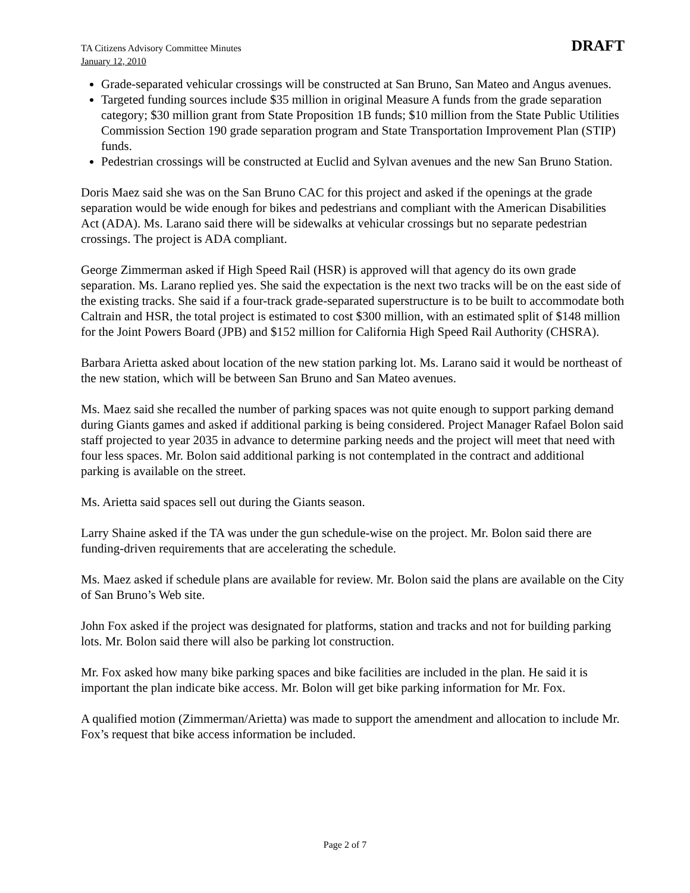TA Citizens Advisory Committee Minutes
January 12, 2010
DRAFT
Grade-separated vehicular crossings will be constructed at San Bruno, San Mateo and Angus avenues.
Targeted funding sources include $35 million in original Measure A funds from the grade separation category; $30 million grant from State Proposition 1B funds; $10 million from the State Public Utilities Commission Section 190 grade separation program and State Transportation Improvement Plan (STIP) funds.
Pedestrian crossings will be constructed at Euclid and Sylvan avenues and the new San Bruno Station.
Doris Maez said she was on the San Bruno CAC for this project and asked if the openings at the grade separation would be wide enough for bikes and pedestrians and compliant with the American Disabilities Act (ADA). Ms. Larano said there will be sidewalks at vehicular crossings but no separate pedestrian crossings. The project is ADA compliant.
George Zimmerman asked if High Speed Rail (HSR) is approved will that agency do its own grade separation. Ms. Larano replied yes. She said the expectation is the next two tracks will be on the east side of the existing tracks. She said if a four-track grade-separated superstructure is to be built to accommodate both Caltrain and HSR, the total project is estimated to cost $300 million, with an estimated split of $148 million for the Joint Powers Board (JPB) and $152 million for California High Speed Rail Authority (CHSRA).
Barbara Arietta asked about location of the new station parking lot. Ms. Larano said it would be northeast of the new station, which will be between San Bruno and San Mateo avenues.
Ms. Maez said she recalled the number of parking spaces was not quite enough to support parking demand during Giants games and asked if additional parking is being considered. Project Manager Rafael Bolon said staff projected to year 2035 in advance to determine parking needs and the project will meet that need with four less spaces. Mr. Bolon said additional parking is not contemplated in the contract and additional parking is available on the street.
Ms. Arietta said spaces sell out during the Giants season.
Larry Shaine asked if the TA was under the gun schedule-wise on the project. Mr. Bolon said there are funding-driven requirements that are accelerating the schedule.
Ms. Maez asked if schedule plans are available for review. Mr. Bolon said the plans are available on the City of San Bruno’s Web site.
John Fox asked if the project was designated for platforms, station and tracks and not for building parking lots. Mr. Bolon said there will also be parking lot construction.
Mr. Fox asked how many bike parking spaces and bike facilities are included in the plan. He said it is important the plan indicate bike access. Mr. Bolon will get bike parking information for Mr. Fox.
A qualified motion (Zimmerman/Arietta) was made to support the amendment and allocation to include Mr. Fox’s request that bike access information be included.
Page 2 of 7